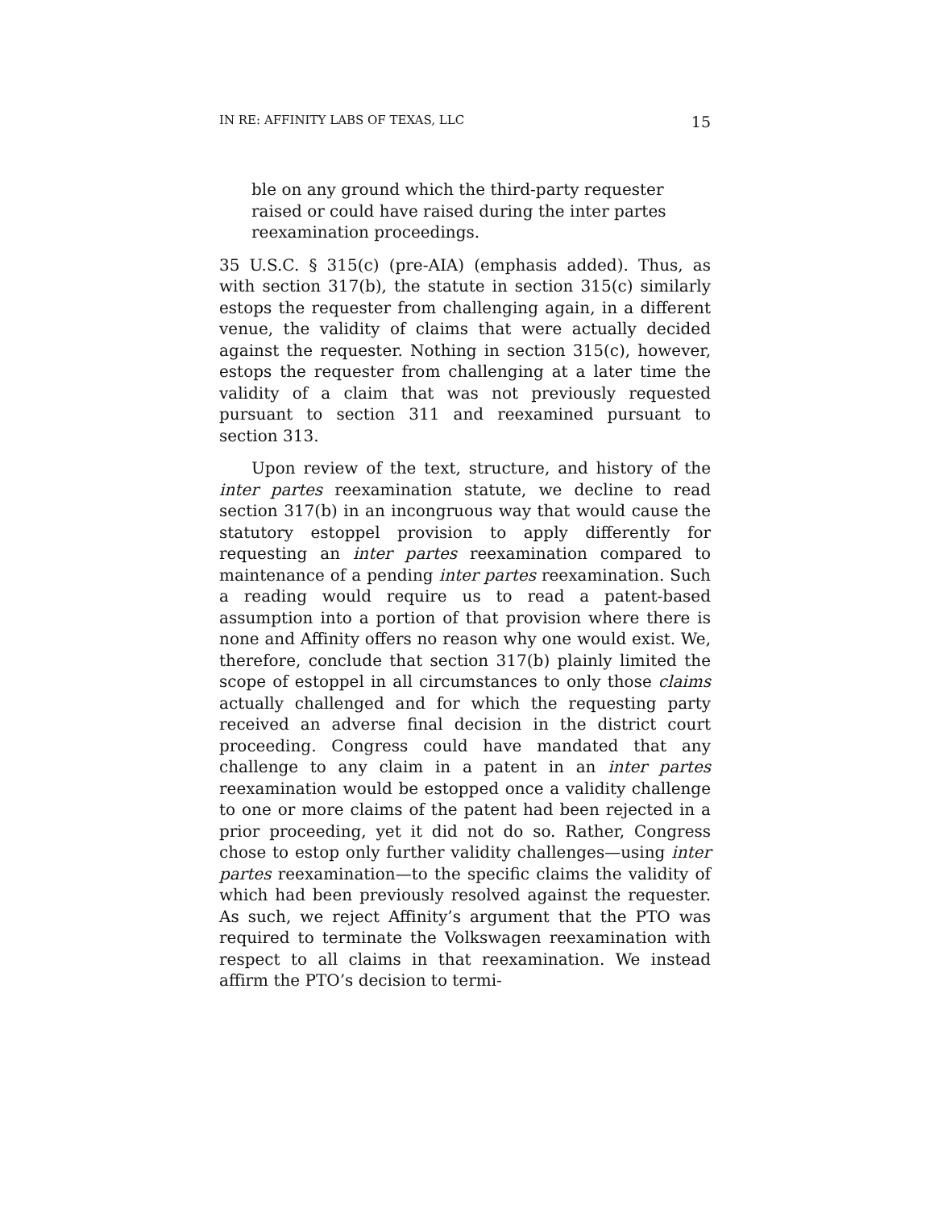IN RE: AFFINITY LABS OF TEXAS, LLC 15
ble on any ground which the third-party requester raised or could have raised during the inter partes reexamination proceedings.
35 U.S.C. § 315(c) (pre-AIA) (emphasis added). Thus, as with section 317(b), the statute in section 315(c) similarly estops the requester from challenging again, in a different venue, the validity of claims that were actually decided against the requester. Nothing in section 315(c), however, estops the requester from challenging at a later time the validity of a claim that was not previously requested pursuant to section 311 and reexamined pursuant to section 313.
Upon review of the text, structure, and history of the inter partes reexamination statute, we decline to read section 317(b) in an incongruous way that would cause the statutory estoppel provision to apply differently for requesting an inter partes reexamination compared to maintenance of a pending inter partes reexamination. Such a reading would require us to read a patent-based assumption into a portion of that provision where there is none and Affinity offers no reason why one would exist. We, therefore, conclude that section 317(b) plainly limited the scope of estoppel in all circumstances to only those claims actually challenged and for which the requesting party received an adverse final decision in the district court proceeding. Congress could have mandated that any challenge to any claim in a patent in an inter partes reexamination would be estopped once a validity challenge to one or more claims of the patent had been rejected in a prior proceeding, yet it did not do so. Rather, Congress chose to estop only further validity challenges—using inter partes reexamination—to the specific claims the validity of which had been previously resolved against the requester. As such, we reject Affinity’s argument that the PTO was required to terminate the Volkswagen reexamination with respect to all claims in that reexamination. We instead affirm the PTO’s decision to termi-